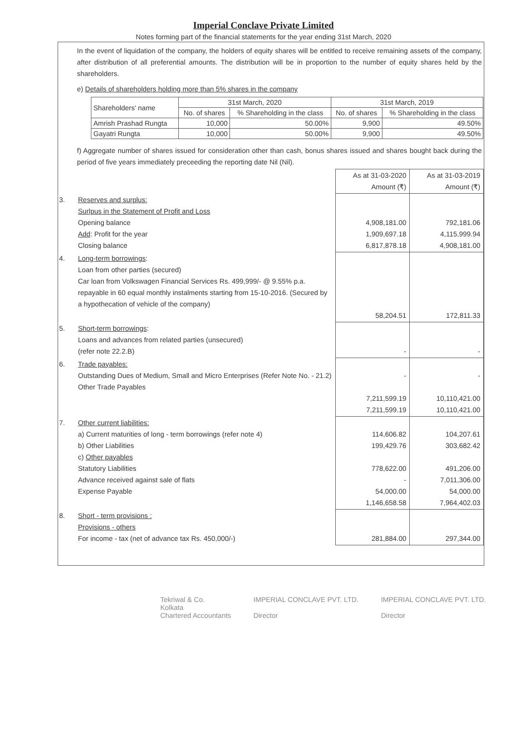Imperial Conclave Private Limited
Notes forming part of the financial statements for the year ending 31st March, 2020
In the event of liquidation of the company, the holders of equity shares will be entitled to receive remaining assets of the company, after distribution of all preferential amounts. The distribution will be in proportion to the number of equity shares held by the shareholders.
e) Details of shareholders holding more than 5% shares in the company
| Shareholders' name | 31st March, 2020 | | 31st March, 2019 | |
| --- | --- | --- | --- | --- |
| | No. of shares | % Shareholding in the class | No. of shares | % Shareholding in the class |
| Amrish Prashad Rungta | 10,000 | 50.00% | 9,900 | 49.50% |
| Gayatri Rungta | 10,000 | 50.00% | 9,900 | 49.50% |
f) Aggregate number of shares issued for consideration other than cash, bonus shares issued and shares bought back during the period of five years immediately preceeding the reporting date Nil (Nil).
| | | As at 31-03-2020 Amount (₹) | As at 31-03-2019 Amount (₹) |
| 3. | Reserves and surplus: Surlpus in the Statement of Profit and Loss Opening balance Add : Profit for the year Closing balance | 4,908,181.00 1,909,697.18 6,817,878.18 | 792,181.06 4,115,999.94 4,908,181.00 |
| 4. | Long-term borrowings : Loan from other parties (secured) Car loan from Volkswagen Financial Services Rs. 499,999/- @ 9.55% p.a. repayable in 60 equal monthly instalments starting from 15-10-2016. (Secured by a hypothecation of vehicle of the company) | 58,204.51 | 172,811.33 |
| 5. | Short-term borrowings : Loans and advances from related parties (unsecured) (refer note 22.2.B) | - | - |
| 6. | Trade payables: Outstanding Dues of Medium, Small and Micro Enterprises (Refer Note No. - 21.2) Other Trade Payables | - 7,211,599.19 7,211,599.19 | - 10,110,421.00 10,110,421.00 |
| 7. | Other current liabilities: a) Current maturities of long - term borrowings (refer note 4) b) Other Liabilities c) Other payables Statutory Liabilities Advance received against sale of flats Expense Payable | 114,606.82 199,429.76 778,622.00 - 54,000.00 1,146,658.58 | 104,207.61 303,682.42 491,206.00 7,011,306.00 54,000.00 7,964,402.03 |
| 8. | Short - term provisions : Provisions - others For income - tax (net of advance tax Rs. 450,000/-) | 281,884.00 | 297,344.00 |
Tekriwal & Co.
Kolkata
Chartered Accountants
IMPERIAL CONCLAVE PVT. LTD.
Director
IMPERIAL CONCLAVE PVT. LTD.
Director